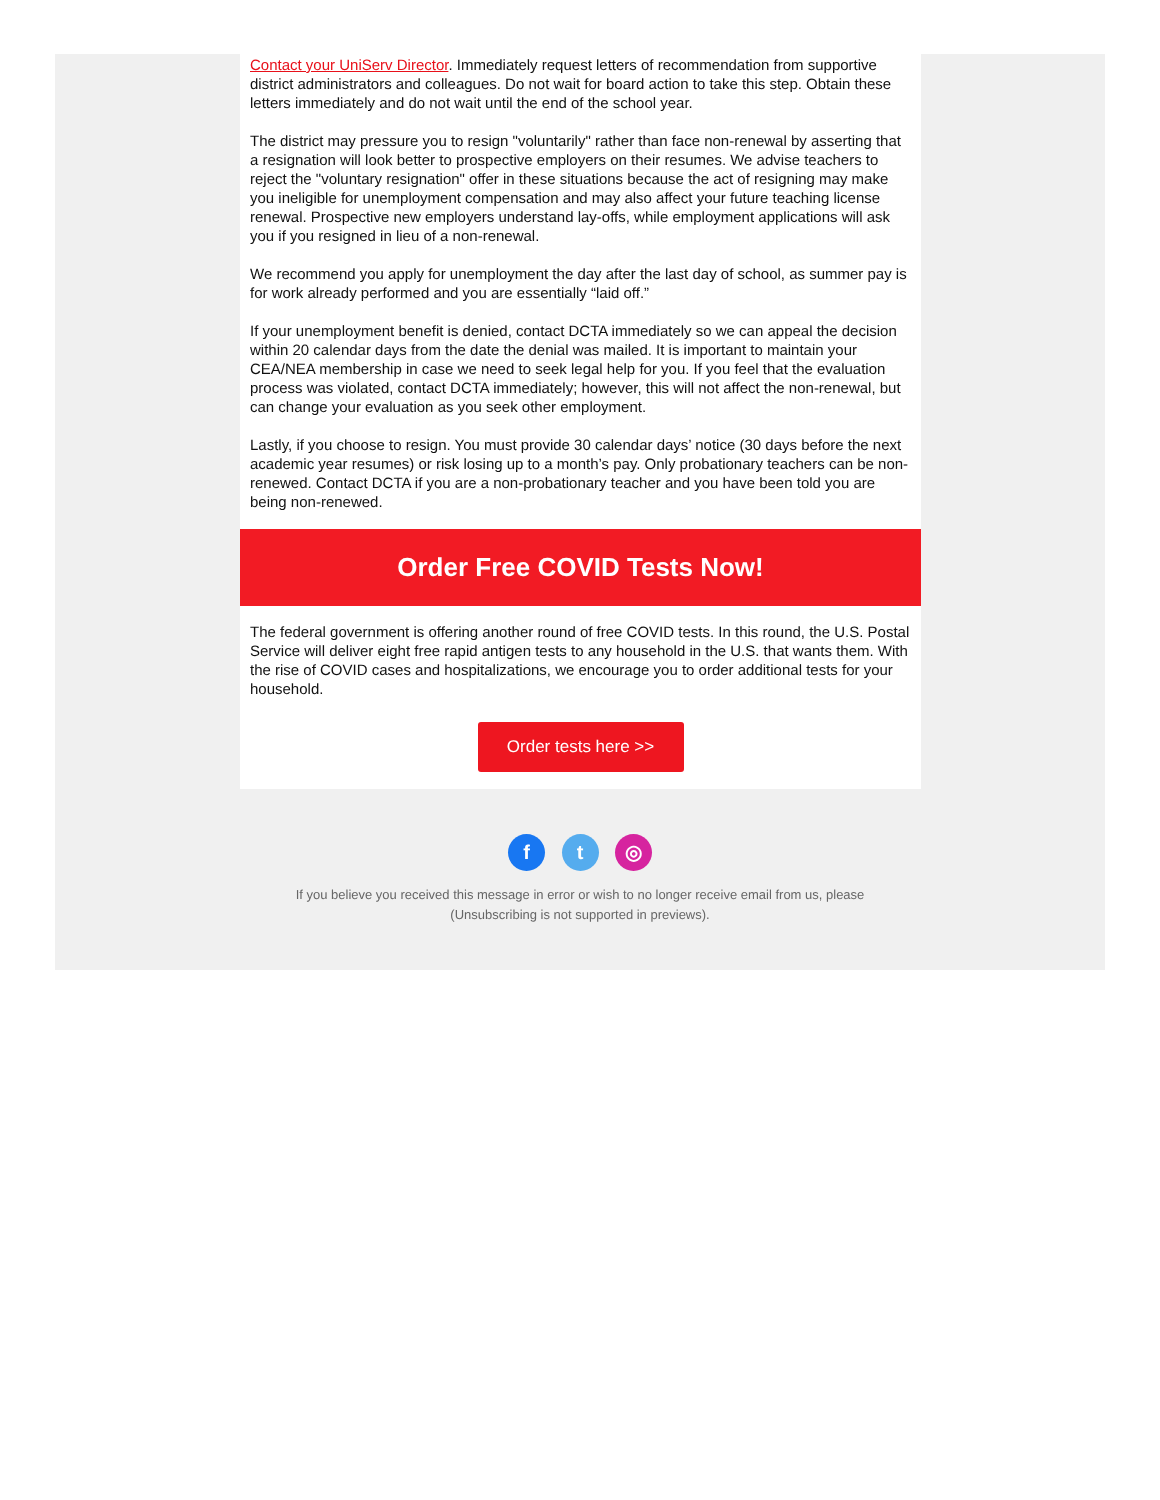Contact your UniServ Director. Immediately request letters of recommendation from supportive district administrators and colleagues. Do not wait for board action to take this step. Obtain these letters immediately and do not wait until the end of the school year.
The district may pressure you to resign "voluntarily" rather than face non-renewal by asserting that a resignation will look better to prospective employers on their resumes. We advise teachers to reject the "voluntary resignation" offer in these situations because the act of resigning may make you ineligible for unemployment compensation and may also affect your future teaching license renewal. Prospective new employers understand lay-offs, while employment applications will ask you if you resigned in lieu of a non-renewal.
We recommend you apply for unemployment the day after the last day of school, as summer pay is for work already performed and you are essentially “laid off.”
If your unemployment benefit is denied, contact DCTA immediately so we can appeal the decision within 20 calendar days from the date the denial was mailed. It is important to maintain your CEA/NEA membership in case we need to seek legal help for you. If you feel that the evaluation process was violated, contact DCTA immediately; however, this will not affect the non-renewal, but can change your evaluation as you seek other employment.
Lastly, if you choose to resign. You must provide 30 calendar days’ notice (30 days before the next academic year resumes) or risk losing up to a month’s pay. Only probationary teachers can be non-renewed. Contact DCTA if you are a non-probationary teacher and you have been told you are being non-renewed.
Order Free COVID Tests Now!
The federal government is offering another round of free COVID tests. In this round, the U.S. Postal Service will deliver eight free rapid antigen tests to any household in the U.S. that wants them. With the rise of COVID cases and hospitalizations, we encourage you to order additional tests for your household.
Order tests here >>
f t ◎
If you believe you received this message in error or wish to no longer receive email from us, please
(Unsubscribing is not supported in previews).